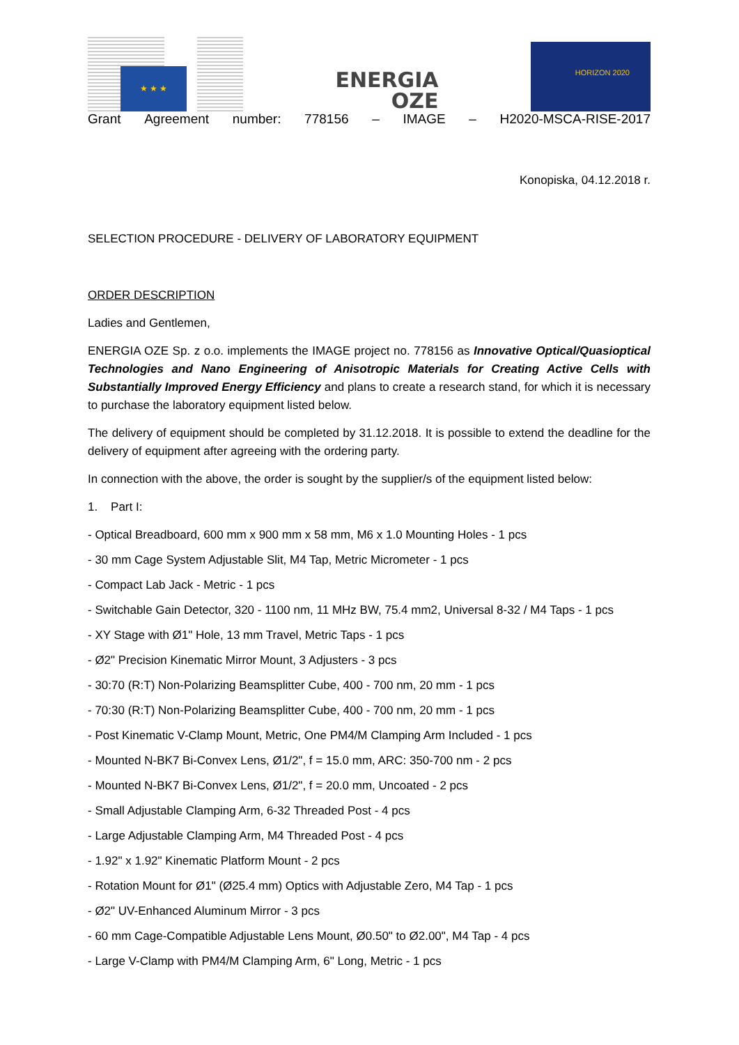★ ★ ★
ENERGIA
OZE
HORIZON 2020
Grant Agreement number: 778156 – IMAGE – H2020-MSCA-RISE-2017
Konopiska, 04.12.2018 r.
SELECTION PROCEDURE - DELIVERY OF LABORATORY EQUIPMENT
ORDER DESCRIPTION
Ladies and Gentlemen,
ENERGIA OZE Sp. z o.o. implements the IMAGE project no. 778156 as Innovative Optical/Quasioptical Technologies and Nano Engineering of Anisotropic Materials for Creating Active Cells with Substantially Improved Energy Efficiency and plans to create a research stand, for which it is necessary to purchase the laboratory equipment listed below.
The delivery of equipment should be completed by 31.12.2018. It is possible to extend the deadline for the delivery of equipment after agreeing with the ordering party.
In connection with the above, the order is sought by the supplier/s of the equipment listed below:
1. Part I:
- Optical Breadboard, 600 mm x 900 mm x 58 mm, M6 x 1.0 Mounting Holes - 1 pcs
- 30 mm Cage System Adjustable Slit, M4 Tap, Metric Micrometer - 1 pcs
- Compact Lab Jack - Metric - 1 pcs
- Switchable Gain Detector, 320 - 1100 nm, 11 MHz BW, 75.4 mm2, Universal 8-32 / M4 Taps - 1 pcs
- XY Stage with Ø1" Hole, 13 mm Travel, Metric Taps - 1 pcs
- Ø2" Precision Kinematic Mirror Mount, 3 Adjusters - 3 pcs
- 30:70 (R:T) Non-Polarizing Beamsplitter Cube, 400 - 700 nm, 20 mm - 1 pcs
- 70:30 (R:T) Non-Polarizing Beamsplitter Cube, 400 - 700 nm, 20 mm - 1 pcs
- Post Kinematic V-Clamp Mount, Metric, One PM4/M Clamping Arm Included - 1 pcs
- Mounted N-BK7 Bi-Convex Lens, Ø1/2", f = 15.0 mm, ARC: 350-700 nm - 2 pcs
- Mounted N-BK7 Bi-Convex Lens, Ø1/2", f = 20.0 mm, Uncoated - 2 pcs
- Small Adjustable Clamping Arm, 6-32 Threaded Post - 4 pcs
- Large Adjustable Clamping Arm, M4 Threaded Post - 4 pcs
- 1.92" x 1.92" Kinematic Platform Mount - 2 pcs
- Rotation Mount for Ø1" (Ø25.4 mm) Optics with Adjustable Zero, M4 Tap - 1 pcs
- Ø2" UV-Enhanced Aluminum Mirror - 3 pcs
- 60 mm Cage-Compatible Adjustable Lens Mount, Ø0.50" to Ø2.00", M4 Tap - 4 pcs
- Large V-Clamp with PM4/M Clamping Arm, 6" Long, Metric - 1 pcs